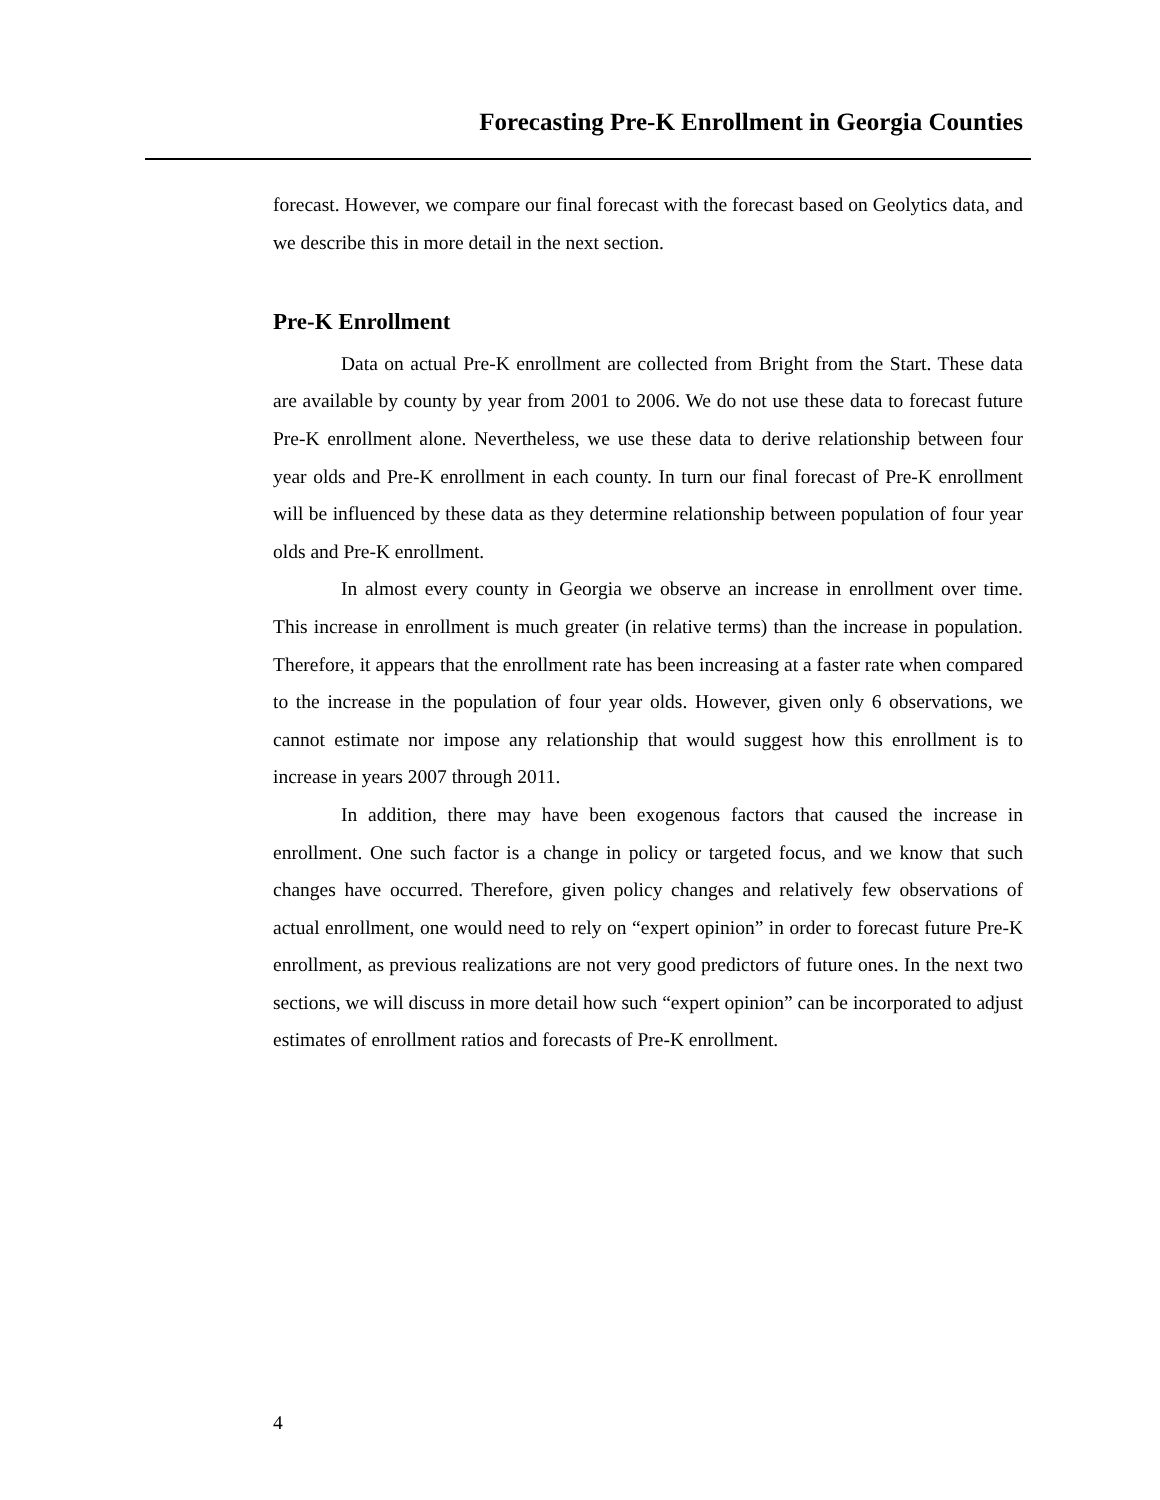Forecasting Pre-K Enrollment in Georgia Counties
forecast. However, we compare our final forecast with the forecast based on Geolytics data, and we describe this in more detail in the next section.
Pre-K Enrollment
Data on actual Pre-K enrollment are collected from Bright from the Start. These data are available by county by year from 2001 to 2006. We do not use these data to forecast future Pre-K enrollment alone. Nevertheless, we use these data to derive relationship between four year olds and Pre-K enrollment in each county. In turn our final forecast of Pre-K enrollment will be influenced by these data as they determine relationship between population of four year olds and Pre-K enrollment.
In almost every county in Georgia we observe an increase in enrollment over time. This increase in enrollment is much greater (in relative terms) than the increase in population. Therefore, it appears that the enrollment rate has been increasing at a faster rate when compared to the increase in the population of four year olds. However, given only 6 observations, we cannot estimate nor impose any relationship that would suggest how this enrollment is to increase in years 2007 through 2011.
In addition, there may have been exogenous factors that caused the increase in enrollment. One such factor is a change in policy or targeted focus, and we know that such changes have occurred. Therefore, given policy changes and relatively few observations of actual enrollment, one would need to rely on “expert opinion” in order to forecast future Pre-K enrollment, as previous realizations are not very good predictors of future ones. In the next two sections, we will discuss in more detail how such “expert opinion” can be incorporated to adjust estimates of enrollment ratios and forecasts of Pre-K enrollment.
4